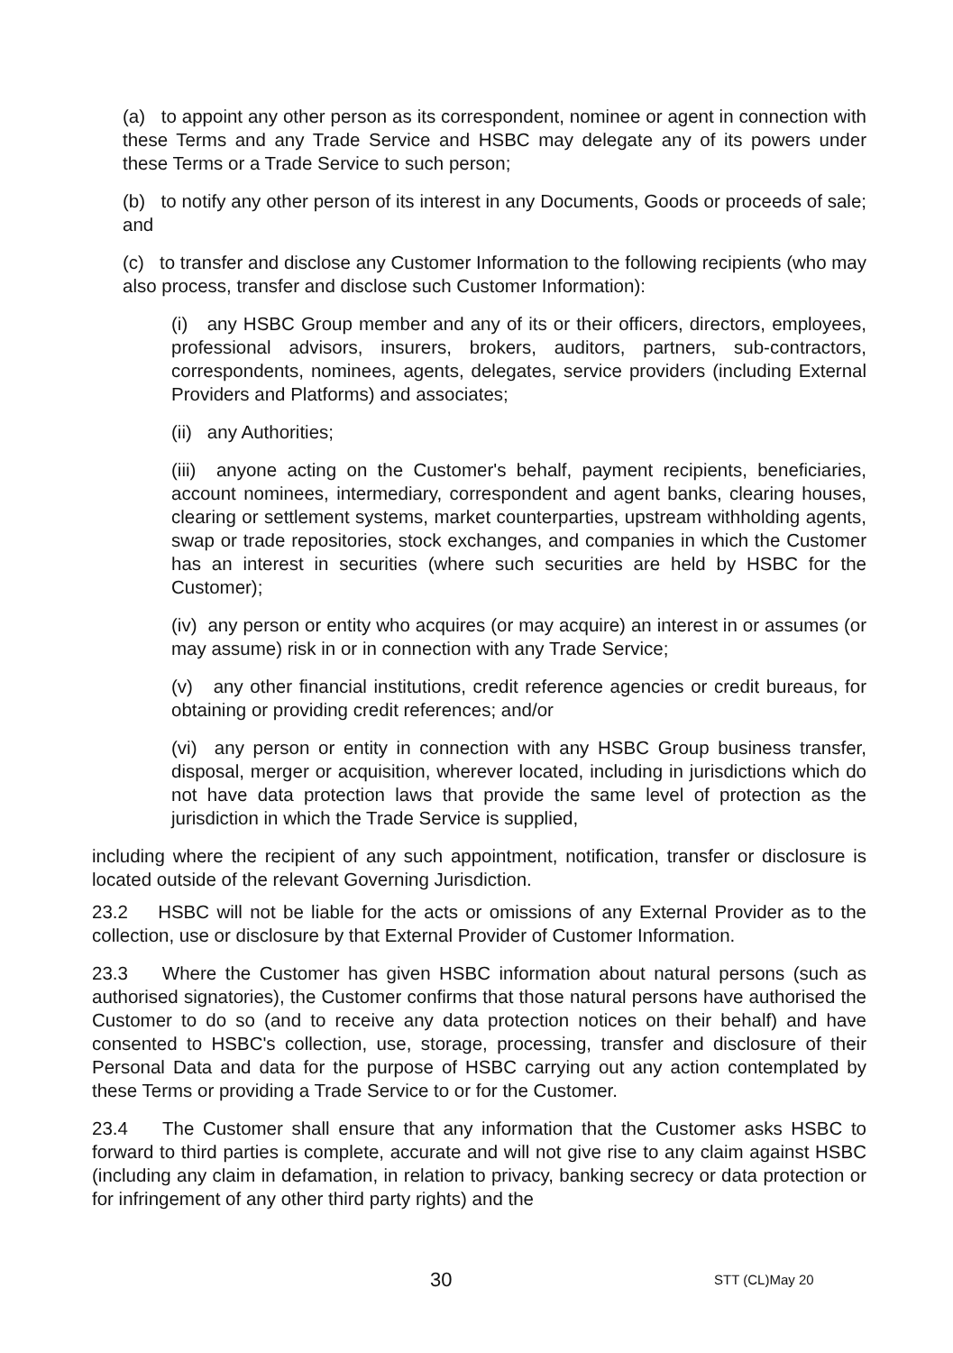(a) to appoint any other person as its correspondent, nominee or agent in connection with these Terms and any Trade Service and HSBC may delegate any of its powers under these Terms or a Trade Service to such person;
(b) to notify any other person of its interest in any Documents, Goods or proceeds of sale; and
(c) to transfer and disclose any Customer Information to the following recipients (who may also process, transfer and disclose such Customer Information):
(i) any HSBC Group member and any of its or their officers, directors, employees, professional advisors, insurers, brokers, auditors, partners, sub-contractors, correspondents, nominees, agents, delegates, service providers (including External Providers and Platforms) and associates;
(ii) any Authorities;
(iii) anyone acting on the Customer's behalf, payment recipients, beneficiaries, account nominees, intermediary, correspondent and agent banks, clearing houses, clearing or settlement systems, market counterparties, upstream withholding agents, swap or trade repositories, stock exchanges, and companies in which the Customer has an interest in securities (where such securities are held by HSBC for the Customer);
(iv) any person or entity who acquires (or may acquire) an interest in or assumes (or may assume) risk in or in connection with any Trade Service;
(v) any other financial institutions, credit reference agencies or credit bureaus, for obtaining or providing credit references; and/or
(vi) any person or entity in connection with any HSBC Group business transfer, disposal, merger or acquisition, wherever located, including in jurisdictions which do not have data protection laws that provide the same level of protection as the jurisdiction in which the Trade Service is supplied,
including where the recipient of any such appointment, notification, transfer or disclosure is located outside of the relevant Governing Jurisdiction.
23.2 HSBC will not be liable for the acts or omissions of any External Provider as to the collection, use or disclosure by that External Provider of Customer Information.
23.3 Where the Customer has given HSBC information about natural persons (such as authorised signatories), the Customer confirms that those natural persons have authorised the Customer to do so (and to receive any data protection notices on their behalf) and have consented to HSBC's collection, use, storage, processing, transfer and disclosure of their Personal Data and data for the purpose of HSBC carrying out any action contemplated by these Terms or providing a Trade Service to or for the Customer.
23.4 The Customer shall ensure that any information that the Customer asks HSBC to forward to third parties is complete, accurate and will not give rise to any claim against HSBC (including any claim in defamation, in relation to privacy, banking secrecy or data protection or for infringement of any other third party rights) and the
30 STT (CL)May 20